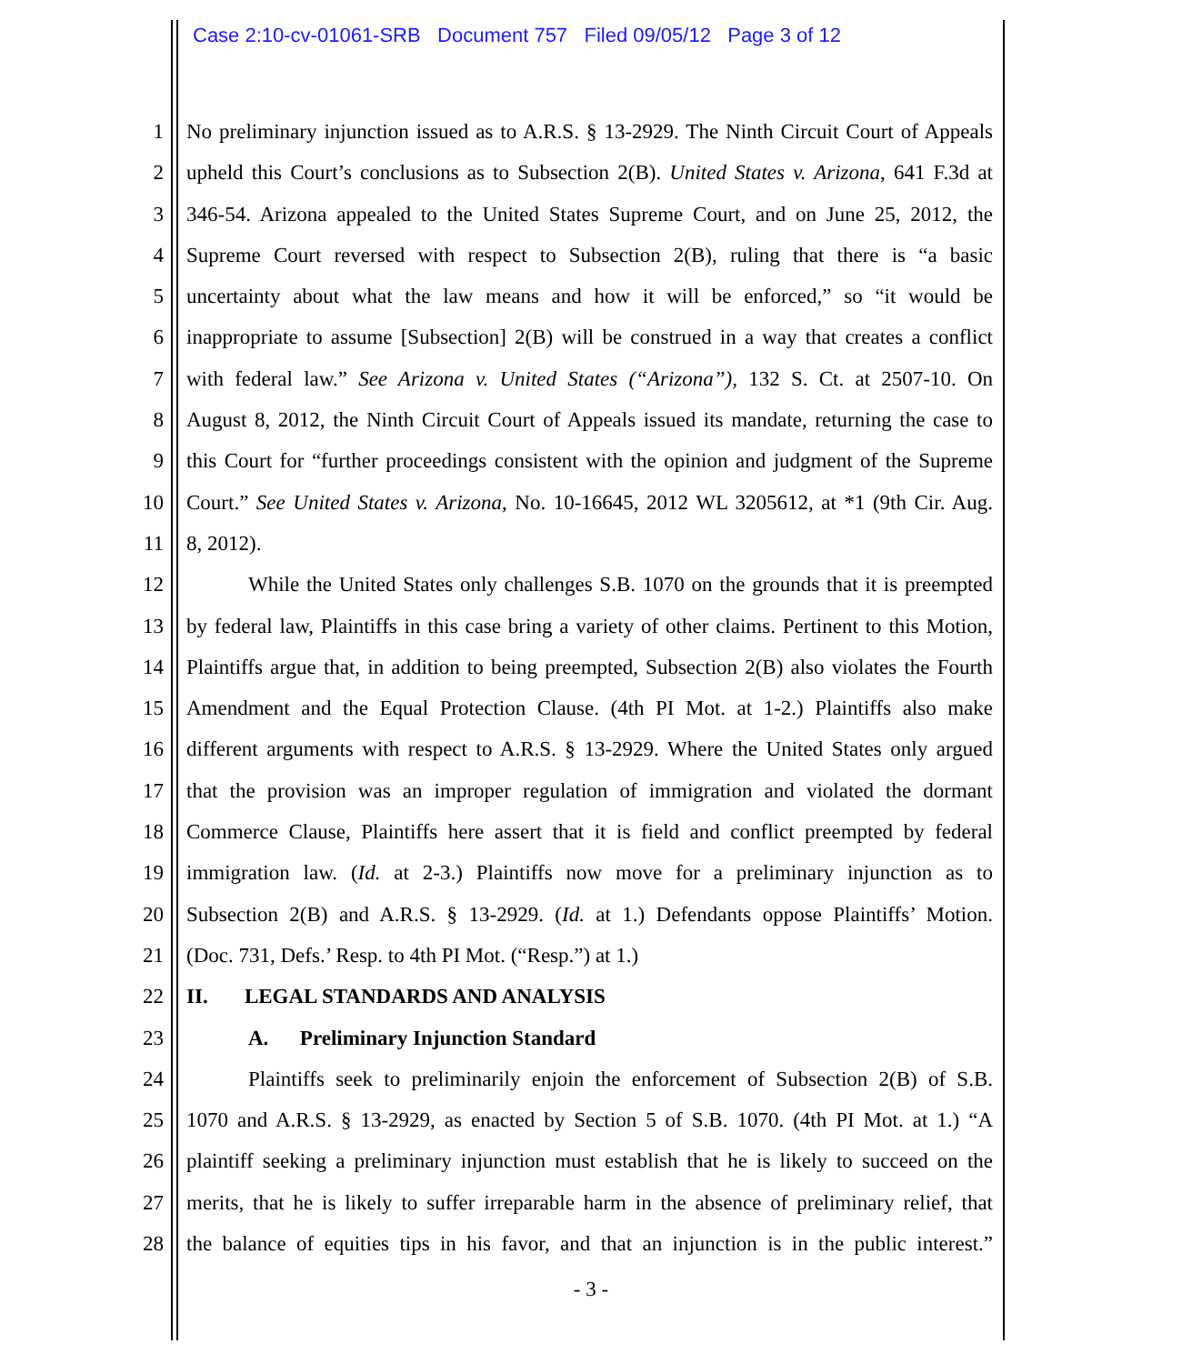Case 2:10-cv-01061-SRB Document 757 Filed 09/05/12 Page 3 of 12
1 No preliminary injunction issued as to A.R.S. § 13-2929. The Ninth Circuit Court of Appeals
2 upheld this Court’s conclusions as to Subsection 2(B). United States v. Arizona, 641 F.3d at
3 346-54. Arizona appealed to the United States Supreme Court, and on June 25, 2012, the
4 Supreme Court reversed with respect to Subsection 2(B), ruling that there is “a basic
5 uncertainty about what the law means and how it will be enforced,” so “it would be
6 inappropriate to assume [Subsection] 2(B) will be construed in a way that creates a conflict
7 with federal law.” See Arizona v. United States (“Arizona”), 132 S. Ct. at 2507-10. On
8 August 8, 2012, the Ninth Circuit Court of Appeals issued its mandate, returning the case to
9 this Court for “further proceedings consistent with the opinion and judgment of the Supreme
10 Court.” See United States v. Arizona, No. 10-16645, 2012 WL 3205612, at *1 (9th Cir. Aug.
11 8, 2012).
12 While the United States only challenges S.B. 1070 on the grounds that it is preempted
13 by federal law, Plaintiffs in this case bring a variety of other claims. Pertinent to this Motion,
14 Plaintiffs argue that, in addition to being preempted, Subsection 2(B) also violates the Fourth
15 Amendment and the Equal Protection Clause. (4th PI Mot. at 1-2.) Plaintiffs also make
16 different arguments with respect to A.R.S. § 13-2929. Where the United States only argued
17 that the provision was an improper regulation of immigration and violated the dormant
18 Commerce Clause, Plaintiffs here assert that it is field and conflict preempted by federal
19 immigration law. (Id. at 2-3.) Plaintiffs now move for a preliminary injunction as to
20 Subsection 2(B) and A.R.S. § 13-2929. (Id. at 1.) Defendants oppose Plaintiffs’ Motion.
21 (Doc. 731, Defs.’ Resp. to 4th PI Mot. (“Resp.”) at 1.)
22 II. LEGAL STANDARDS AND ANALYSIS
23 A. Preliminary Injunction Standard
24 Plaintiffs seek to preliminarily enjoin the enforcement of Subsection 2(B) of S.B.
25 1070 and A.R.S. § 13-2929, as enacted by Section 5 of S.B. 1070. (4th PI Mot. at 1.) “A
26 plaintiff seeking a preliminary injunction must establish that he is likely to succeed on the
27 merits, that he is likely to suffer irreparable harm in the absence of preliminary relief, that
28 the balance of equities tips in his favor, and that an injunction is in the public interest.”
- 3 -